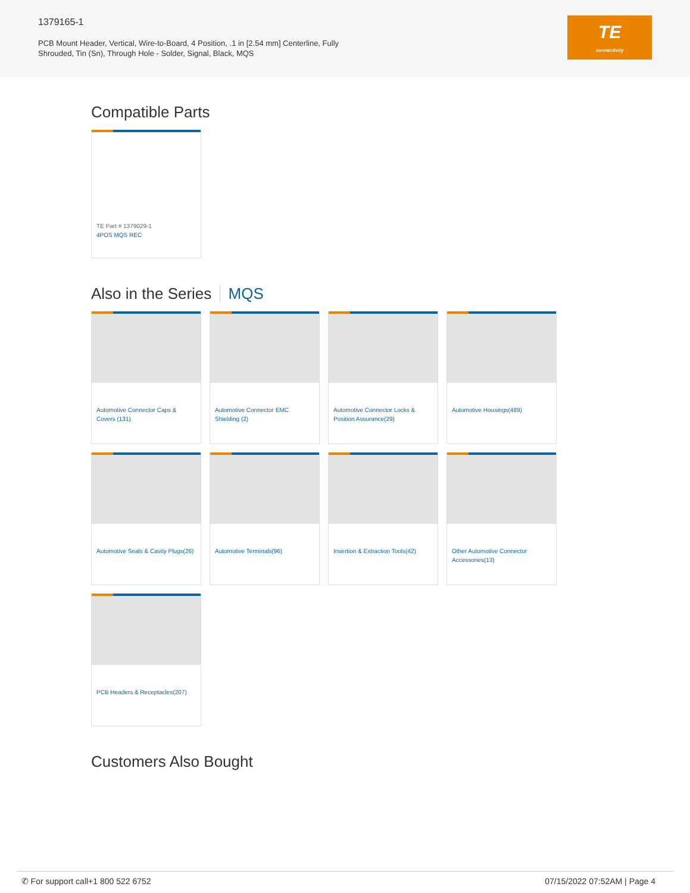1379165-1
PCB Mount Header, Vertical, Wire-to-Board, 4 Position, .1 in [2.54 mm] Centerline, Fully Shrouded, Tin (Sn), Through Hole - Solder, Signal, Black, MQS
TE
connectivity
Compatible Parts
TE Part # 1379029-1
4POS MQS REC
Also in the Series MQS
Automotive Connector Caps & Covers (131)
Automotive Connector EMC Shielding (2)
Automotive Connector Locks & Position Assurance(29)
Automotive Housings(489)
Automotive Seals & Cavity Plugs(26)
Automotive Terminals(96)
Insertion & Extraction Tools(42)
Other Automotive Connector Accessories(13)
PCB Headers & Receptacles(207)
Customers Also Bought
✆ For support call+1 800 522 6752 07/15/2022 07:52AM | Page 4